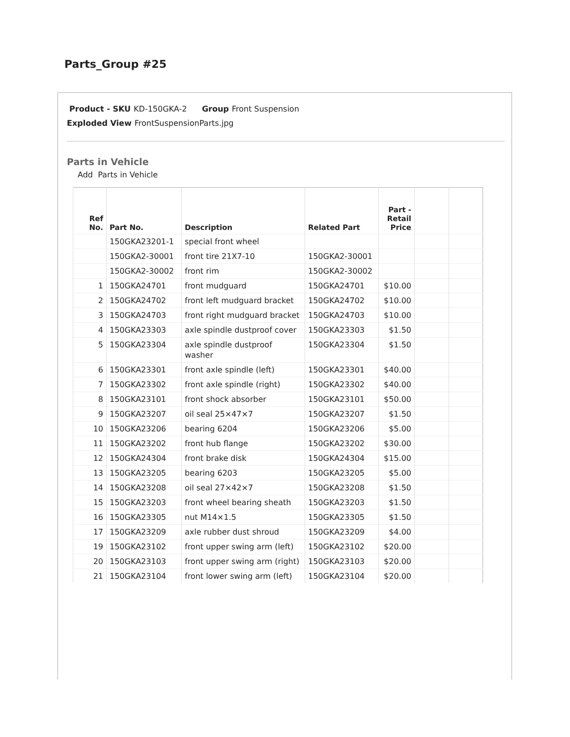Parts_Group #25
Product - SKU KD-150GKA-2 Group Front Suspension
Exploded View FrontSuspensionParts.jpg
Parts in Vehicle
Add Parts in Vehicle
| Ref No. | Part No. | Description | Related Part | Part - Retail Price | | |
| --- | --- | --- | --- | --- | --- | --- |
| | 150GKA23201-1 | special front wheel | | | | |
| | 150GKA2-30001 | front tire 21X7-10 | 150GKA2-30001 | | | |
| | 150GKA2-30002 | front rim | 150GKA2-30002 | | | |
| 1 | 150GKA24701 | front mudguard | 150GKA24701 | $10.00 | | |
| 2 | 150GKA24702 | front left mudguard bracket | 150GKA24702 | $10.00 | | |
| 3 | 150GKA24703 | front right mudguard bracket | 150GKA24703 | $10.00 | | |
| 4 | 150GKA23303 | axle spindle dustproof cover | 150GKA23303 | $1.50 | | |
| 5 | 150GKA23304 | axle spindle dustproof washer | 150GKA23304 | $1.50 | | |
| 6 | 150GKA23301 | front axle spindle (left) | 150GKA23301 | $40.00 | | |
| 7 | 150GKA23302 | front axle spindle (right) | 150GKA23302 | $40.00 | | |
| 8 | 150GKA23101 | front shock absorber | 150GKA23101 | $50.00 | | |
| 9 | 150GKA23207 | oil seal 25×47×7 | 150GKA23207 | $1.50 | | |
| 10 | 150GKA23206 | bearing 6204 | 150GKA23206 | $5.00 | | |
| 11 | 150GKA23202 | front hub flange | 150GKA23202 | $30.00 | | |
| 12 | 150GKA24304 | front brake disk | 150GKA24304 | $15.00 | | |
| 13 | 150GKA23205 | bearing 6203 | 150GKA23205 | $5.00 | | |
| 14 | 150GKA23208 | oil seal 27×42×7 | 150GKA23208 | $1.50 | | |
| 15 | 150GKA23203 | front wheel bearing sheath | 150GKA23203 | $1.50 | | |
| 16 | 150GKA23305 | nut M14×1.5 | 150GKA23305 | $1.50 | | |
| 17 | 150GKA23209 | axle rubber dust shroud | 150GKA23209 | $4.00 | | |
| 19 | 150GKA23102 | front upper swing arm (left) | 150GKA23102 | $20.00 | | |
| 20 | 150GKA23103 | front upper swing arm (right) | 150GKA23103 | $20.00 | | |
| 21 | 150GKA23104 | front lower swing arm (left) | 150GKA23104 | $20.00 | | |